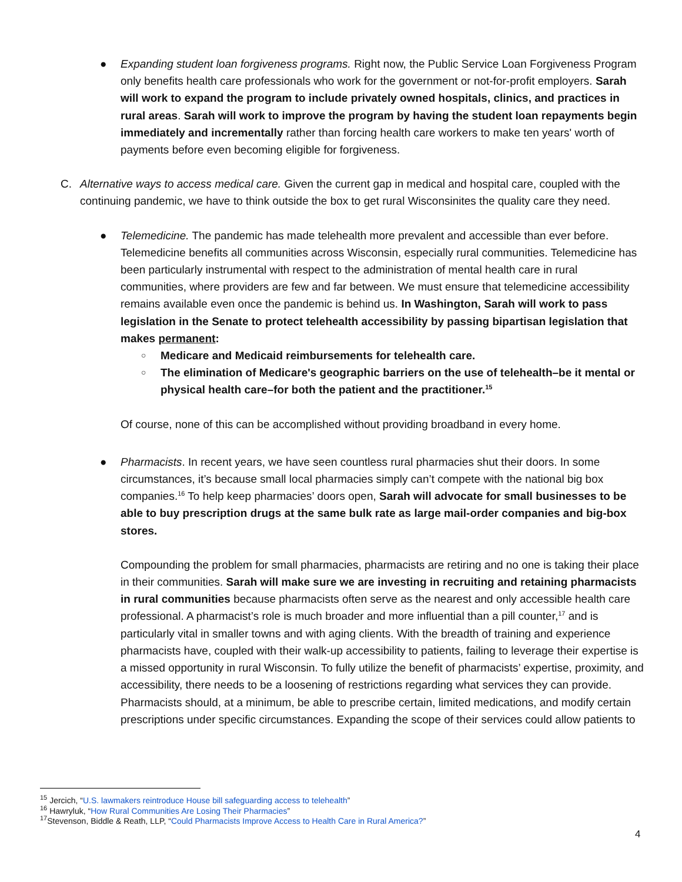●
Expanding student loan forgiveness programs. Right now, the Public Service Loan Forgiveness Program only benefits health care professionals who work for the government or not-for-profit employers. Sarah will work to expand the program to include privately owned hospitals, clinics, and practices in rural areas. Sarah will work to improve the program by having the student loan repayments begin immediately and incrementally rather than forcing health care workers to make ten years' worth of payments before even becoming eligible for forgiveness.
C. Alternative ways to access medical care. Given the current gap in medical and hospital care, coupled with the continuing pandemic, we have to think outside the box to get rural Wisconsinites the quality care they need.
●
Telemedicine. The pandemic has made telehealth more prevalent and accessible than ever before. Telemedicine benefits all communities across Wisconsin, especially rural communities. Telemedicine has been particularly instrumental with respect to the administration of mental health care in rural communities, where providers are few and far between. We must ensure that telemedicine accessibility remains available even once the pandemic is behind us. In Washington, Sarah will work to pass legislation in the Senate to protect telehealth accessibility by passing bipartisan legislation that makes permanent:
○ Medicare and Medicaid reimbursements for telehealth care.
○ The elimination of Medicare's geographic barriers on the use of telehealth–be it mental or physical health care–for both the patient and the practitioner.<sup>15</sup>
Of course, none of this can be accomplished without providing broadband in every home.
●
Pharmacists. In recent years, we have seen countless rural pharmacies shut their doors. In some circumstances, it’s because small local pharmacies simply can’t compete with the national big box companies.<sup>16</sup> To help keep pharmacies’ doors open, Sarah will advocate for small businesses to be able to buy prescription drugs at the same bulk rate as large mail-order companies and big-box stores.
Compounding the problem for small pharmacies, pharmacists are retiring and no one is taking their place in their communities. Sarah will make sure we are investing in recruiting and retaining pharmacists in rural communities because pharmacists often serve as the nearest and only accessible health care professional. A pharmacist’s role is much broader and more influential than a pill counter,<sup>17</sup> and is particularly vital in smaller towns and with aging clients. With the breadth of training and experience pharmacists have, coupled with their walk-up accessibility to patients, failing to leverage their expertise is a missed opportunity in rural Wisconsin. To fully utilize the benefit of pharmacists’ expertise, proximity, and accessibility, there needs to be a loosening of restrictions regarding what services they can provide. Pharmacists should, at a minimum, be able to prescribe certain, limited medications, and modify certain prescriptions under specific circumstances. Expanding the scope of their services could allow patients to
<sup>15</sup> Jercich, “U.S. lawmakers reintroduce House bill safeguarding access to telehealth”
<sup>16</sup> Hawryluk, “How Rural Communities Are Losing Their Pharmacies”
<sup>17</sup> Stevenson, Biddle & Reath, LLP, “Could Pharmacists Improve Access to Health Care in Rural America?”
4